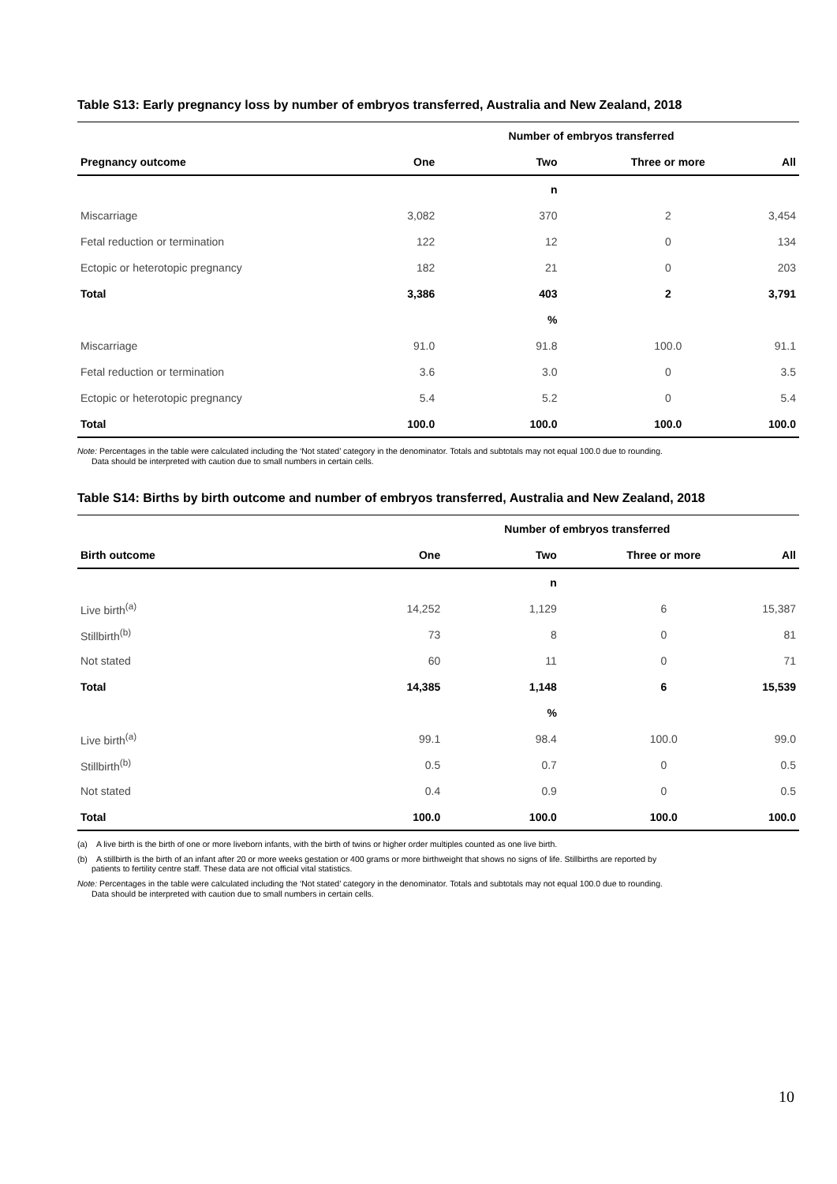Table S13: Early pregnancy loss by number of embryos transferred, Australia and New Zealand, 2018
| | Number of embryos transferred | | | |
| --- | --- | --- | --- | --- |
| Pregnancy outcome | One | Two | Three or more | All |
| | | n | | |
| Miscarriage | 3,082 | 370 | 2 | 3,454 |
| Fetal reduction or termination | 122 | 12 | 0 | 134 |
| Ectopic or heterotopic pregnancy | 182 | 21 | 0 | 203 |
| Total | 3,386 | 403 | 2 | 3,791 |
| | | % | | |
| Miscarriage | 91.0 | 91.8 | 100.0 | 91.1 |
| Fetal reduction or termination | 3.6 | 3.0 | 0 | 3.5 |
| Ectopic or heterotopic pregnancy | 5.4 | 5.2 | 0 | 5.4 |
| Total | 100.0 | 100.0 | 100.0 | 100.0 |
Note: Percentages in the table were calculated including the ‘Not stated’ category in the denominator. Totals and subtotals may not equal 100.0 due to rounding.
Data should be interpreted with caution due to small numbers in certain cells.
Table S14: Births by birth outcome and number of embryos transferred, Australia and New Zealand, 2018
| | Number of embryos transferred | | | |
| --- | --- | --- | --- | --- |
| Birth outcome | One | Two | Three or more | All |
| | | n | | |
| Live birth<sup>(a)</sup> | 14,252 | 1,129 | 6 | 15,387 |
| Stillbirth<sup>(b)</sup> | 73 | 8 | 0 | 81 |
| Not stated | 60 | 11 | 0 | 71 |
| Total | 14,385 | 1,148 | 6 | 15,539 |
| | | % | | |
| Live birth<sup>(a)</sup> | 99.1 | 98.4 | 100.0 | 99.0 |
| Stillbirth<sup>(b)</sup> | 0.5 | 0.7 | 0 | 0.5 |
| Not stated | 0.4 | 0.9 | 0 | 0.5 |
| Total | 100.0 | 100.0 | 100.0 | 100.0 |
(a) A live birth is the birth of one or more liveborn infants, with the birth of twins or higher order multiples counted as one live birth.
(b) A stillbirth is the birth of an infant after 20 or more weeks gestation or 400 grams or more birthweight that shows no signs of life. Stillbirths are reported by
patients to fertility centre staff. These data are not official vital statistics.
Note: Percentages in the table were calculated including the ‘Not stated’ category in the denominator. Totals and subtotals may not equal 100.0 due to rounding.
Data should be interpreted with caution due to small numbers in certain cells.
10